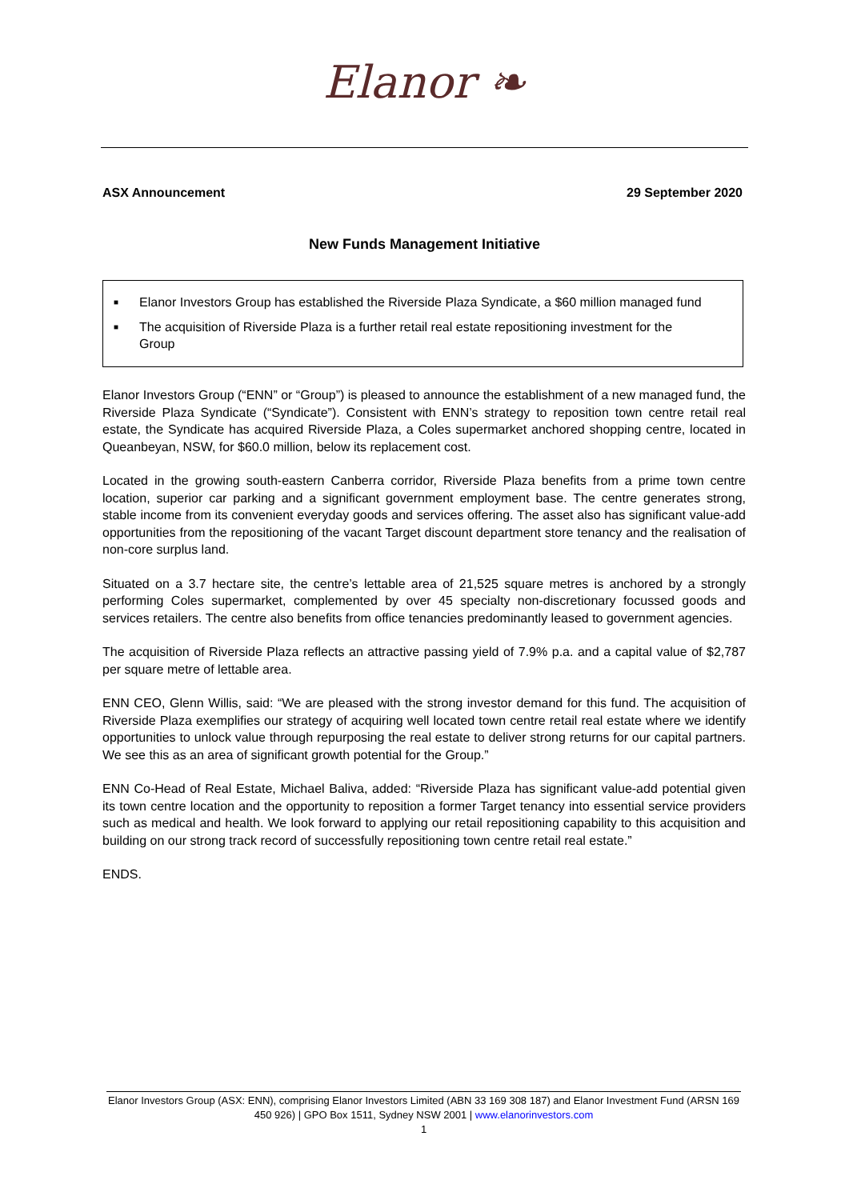Elanor ❧
ASX Announcement 29 September 2020
New Funds Management Initiative
■ Elanor Investors Group has established the Riverside Plaza Syndicate, a $60 million managed fund
■ The acquisition of Riverside Plaza is a further retail real estate repositioning investment for the Group
Elanor Investors Group (“ENN” or “Group”) is pleased to announce the establishment of a new managed fund, the Riverside Plaza Syndicate (“Syndicate”). Consistent with ENN’s strategy to reposition town centre retail real estate, the Syndicate has acquired Riverside Plaza, a Coles supermarket anchored shopping centre, located in Queanbeyan, NSW, for $60.0 million, below its replacement cost.
Located in the growing south-eastern Canberra corridor, Riverside Plaza benefits from a prime town centre location, superior car parking and a significant government employment base. The centre generates strong, stable income from its convenient everyday goods and services offering. The asset also has significant value-add opportunities from the repositioning of the vacant Target discount department store tenancy and the realisation of non-core surplus land.
Situated on a 3.7 hectare site, the centre’s lettable area of 21,525 square metres is anchored by a strongly performing Coles supermarket, complemented by over 45 specialty non-discretionary focussed goods and services retailers. The centre also benefits from office tenancies predominantly leased to government agencies.
The acquisition of Riverside Plaza reflects an attractive passing yield of 7.9% p.a. and a capital value of $2,787 per square metre of lettable area.
ENN CEO, Glenn Willis, said: “We are pleased with the strong investor demand for this fund. The acquisition of Riverside Plaza exemplifies our strategy of acquiring well located town centre retail real estate where we identify opportunities to unlock value through repurposing the real estate to deliver strong returns for our capital partners. We see this as an area of significant growth potential for the Group.”
ENN Co-Head of Real Estate, Michael Baliva, added: “Riverside Plaza has significant value-add potential given its town centre location and the opportunity to reposition a former Target tenancy into essential service providers such as medical and health. We look forward to applying our retail repositioning capability to this acquisition and building on our strong track record of successfully repositioning town centre retail real estate.”
ENDS.
Elanor Investors Group (ASX: ENN), comprising Elanor Investors Limited (ABN 33 169 308 187) and Elanor Investment Fund (ARSN 169 450 926) | GPO Box 1511, Sydney NSW 2001 | www.elanorinvestors.com
1